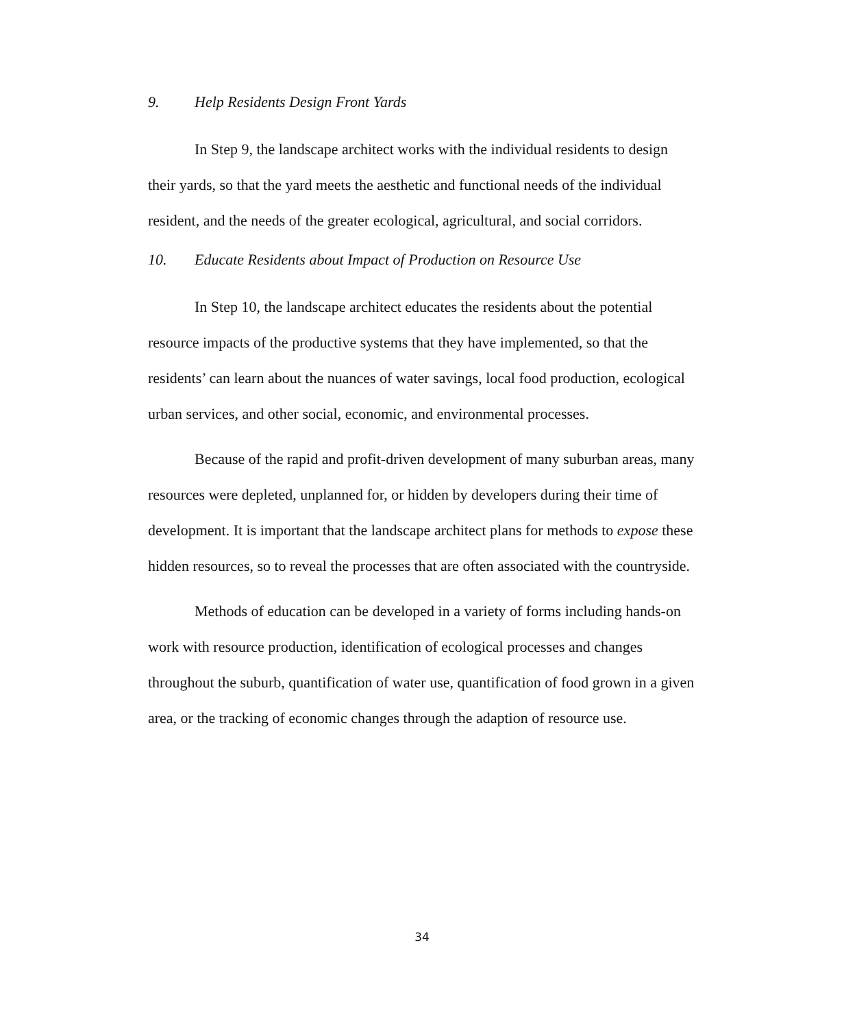9. Help Residents Design Front Yards
In Step 9, the landscape architect works with the individual residents to design their yards, so that the yard meets the aesthetic and functional needs of the individual resident, and the needs of the greater ecological, agricultural, and social corridors.
10. Educate Residents about Impact of Production on Resource Use
In Step 10, the landscape architect educates the residents about the potential resource impacts of the productive systems that they have implemented, so that the residents’ can learn about the nuances of water savings, local food production, ecological urban services, and other social, economic, and environmental processes.
Because of the rapid and profit-driven development of many suburban areas, many resources were depleted, unplanned for, or hidden by developers during their time of development. It is important that the landscape architect plans for methods to expose these hidden resources, so to reveal the processes that are often associated with the countryside.
Methods of education can be developed in a variety of forms including hands-on work with resource production, identification of ecological processes and changes throughout the suburb, quantification of water use, quantification of food grown in a given area, or the tracking of economic changes through the adaption of resource use.
34